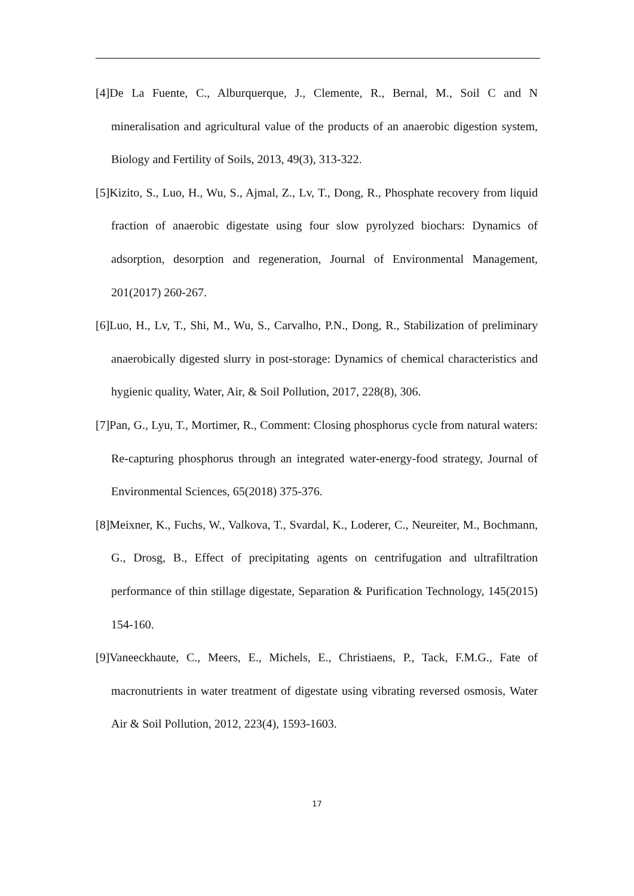[4]De La Fuente, C., Alburquerque, J., Clemente, R., Bernal, M., Soil C and N mineralisation and agricultural value of the products of an anaerobic digestion system, Biology and Fertility of Soils, 2013, 49(3), 313-322.
[5]Kizito, S., Luo, H., Wu, S., Ajmal, Z., Lv, T., Dong, R., Phosphate recovery from liquid fraction of anaerobic digestate using four slow pyrolyzed biochars: Dynamics of adsorption, desorption and regeneration, Journal of Environmental Management, 201(2017) 260-267.
[6]Luo, H., Lv, T., Shi, M., Wu, S., Carvalho, P.N., Dong, R., Stabilization of preliminary anaerobically digested slurry in post-storage: Dynamics of chemical characteristics and hygienic quality, Water, Air, & Soil Pollution, 2017, 228(8), 306.
[7]Pan, G., Lyu, T., Mortimer, R., Comment: Closing phosphorus cycle from natural waters: Re-capturing phosphorus through an integrated water-energy-food strategy, Journal of Environmental Sciences, 65(2018) 375-376.
[8]Meixner, K., Fuchs, W., Valkova, T., Svardal, K., Loderer, C., Neureiter, M., Bochmann, G., Drosg, B., Effect of precipitating agents on centrifugation and ultrafiltration performance of thin stillage digestate, Separation & Purification Technology, 145(2015) 154-160.
[9]Vaneeckhaute, C., Meers, E., Michels, E., Christiaens, P., Tack, F.M.G., Fate of macronutrients in water treatment of digestate using vibrating reversed osmosis, Water Air & Soil Pollution, 2012, 223(4), 1593-1603.
17